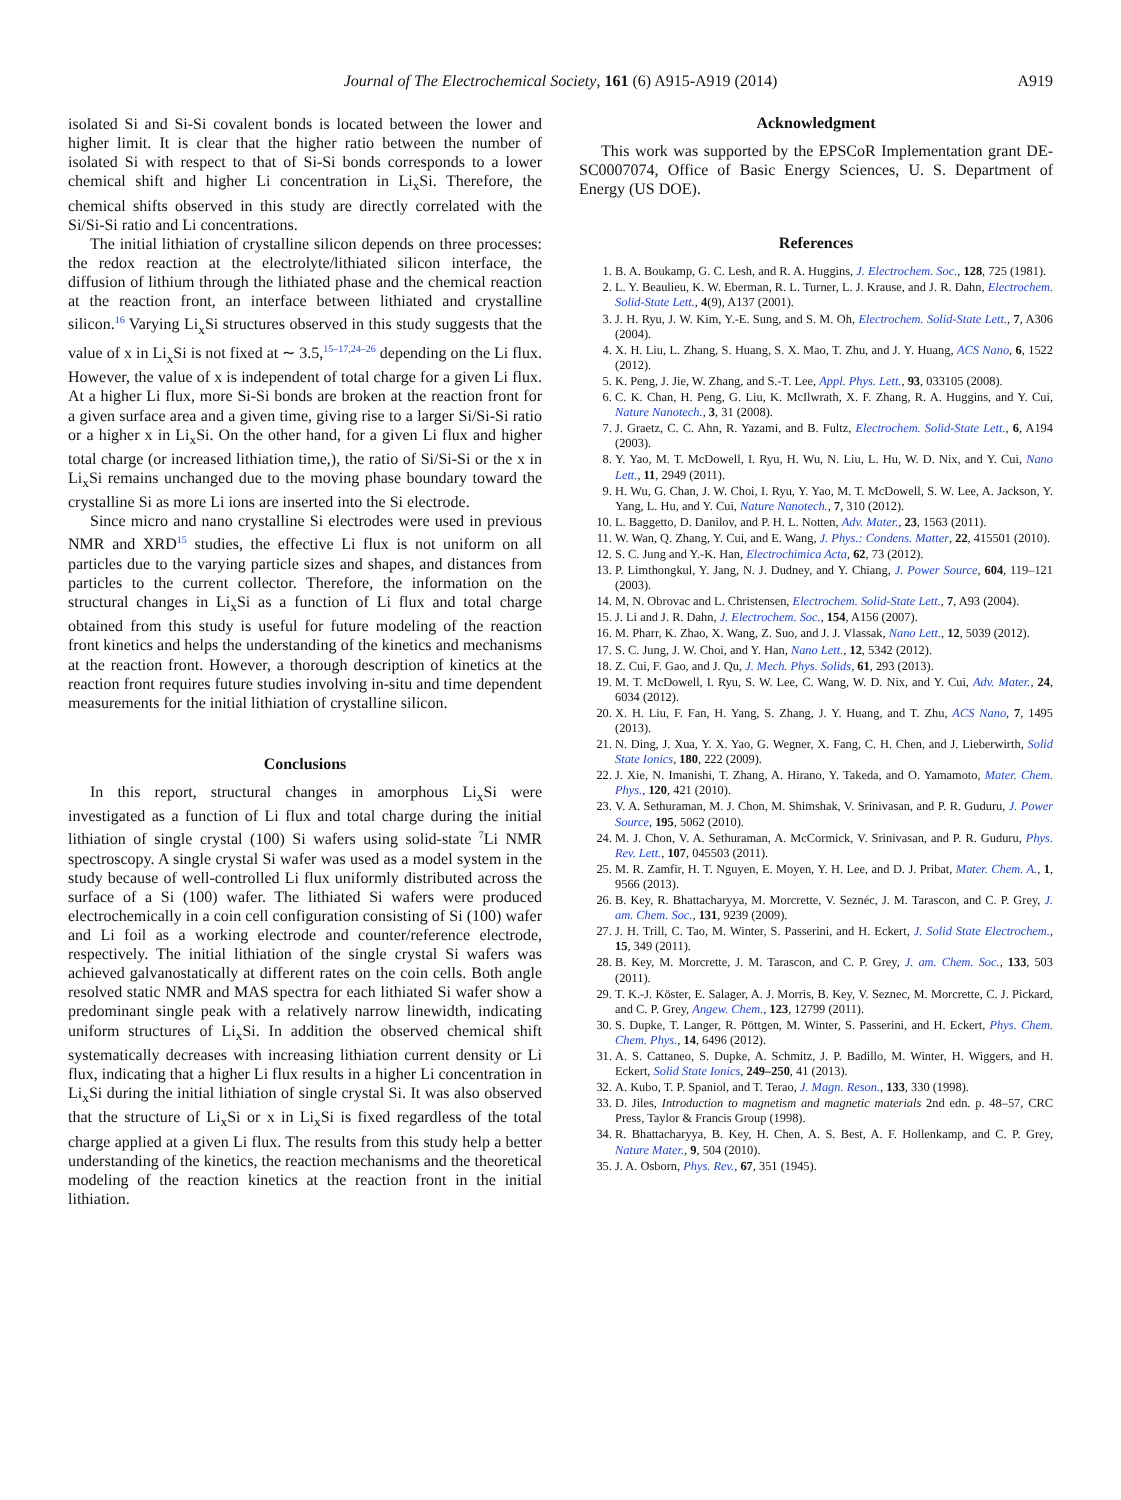Journal of The Electrochemical Society, 161 (6) A915-A919 (2014) A919
isolated Si and Si-Si covalent bonds is located between the lower and higher limit. It is clear that the higher ratio between the number of isolated Si with respect to that of Si-Si bonds corresponds to a lower chemical shift and higher Li concentration in Li<sub>x</sub>Si. Therefore, the chemical shifts observed in this study are directly correlated with the Si/Si-Si ratio and Li concentrations.
The initial lithiation of crystalline silicon depends on three processes: the redox reaction at the electrolyte/lithiated silicon interface, the diffusion of lithium through the lithiated phase and the chemical reaction at the reaction front, an interface between lithiated and crystalline silicon.<sup>16</sup> Varying Li<sub>x</sub>Si structures observed in this study suggests that the value of x in Li<sub>x</sub>Si is not fixed at ∼ 3.5,<sup>15–17,24–26</sup> depending on the Li flux. However, the value of x is independent of total charge for a given Li flux. At a higher Li flux, more Si-Si bonds are broken at the reaction front for a given surface area and a given time, giving rise to a larger Si/Si-Si ratio or a higher x in Li<sub>x</sub>Si. On the other hand, for a given Li flux and higher total charge (or increased lithiation time,), the ratio of Si/Si-Si or the x in Li<sub>x</sub>Si remains unchanged due to the moving phase boundary toward the crystalline Si as more Li ions are inserted into the Si electrode.
Since micro and nano crystalline Si electrodes were used in previous NMR and XRD<sup>15</sup> studies, the effective Li flux is not uniform on all particles due to the varying particle sizes and shapes, and distances from particles to the current collector. Therefore, the information on the structural changes in Li<sub>x</sub>Si as a function of Li flux and total charge obtained from this study is useful for future modeling of the reaction front kinetics and helps the understanding of the kinetics and mechanisms at the reaction front. However, a thorough description of kinetics at the reaction front requires future studies involving in-situ and time dependent measurements for the initial lithiation of crystalline silicon.
Conclusions
In this report, structural changes in amorphous Li<sub>x</sub>Si were investigated as a function of Li flux and total charge during the initial lithiation of single crystal (100) Si wafers using solid-state <sup>7</sup>Li NMR spectroscopy. A single crystal Si wafer was used as a model system in the study because of well-controlled Li flux uniformly distributed across the surface of a Si (100) wafer. The lithiated Si wafers were produced electrochemically in a coin cell configuration consisting of Si (100) wafer and Li foil as a working electrode and counter/reference electrode, respectively. The initial lithiation of the single crystal Si wafers was achieved galvanostatically at different rates on the coin cells. Both angle resolved static NMR and MAS spectra for each lithiated Si wafer show a predominant single peak with a relatively narrow linewidth, indicating uniform structures of Li<sub>x</sub>Si. In addition the observed chemical shift systematically decreases with increasing lithiation current density or Li flux, indicating that a higher Li flux results in a higher Li concentration in Li<sub>x</sub>Si during the initial lithiation of single crystal Si. It was also observed that the structure of Li<sub>x</sub>Si or x in Li<sub>x</sub>Si is fixed regardless of the total charge applied at a given Li flux. The results from this study help a better understanding of the kinetics, the reaction mechanisms and the theoretical modeling of the reaction kinetics at the reaction front in the initial lithiation.
Acknowledgment
This work was supported by the EPSCoR Implementation grant DE-SC0007074, Office of Basic Energy Sciences, U. S. Department of Energy (US DOE).
References
1. B. A. Boukamp, G. C. Lesh, and R. A. Huggins, J. Electrochem. Soc., 128, 725 (1981).
2. L. Y. Beaulieu, K. W. Eberman, R. L. Turner, L. J. Krause, and J. R. Dahn, Electrochem. Solid-State Lett., 4(9), A137 (2001).
3. J. H. Ryu, J. W. Kim, Y.-E. Sung, and S. M. Oh, Electrochem. Solid-State Lett., 7, A306 (2004).
4. X. H. Liu, L. Zhang, S. Huang, S. X. Mao, T. Zhu, and J. Y. Huang, ACS Nano, 6, 1522 (2012).
5. K. Peng, J. Jie, W. Zhang, and S.-T. Lee, Appl. Phys. Lett., 93, 033105 (2008).
6. C. K. Chan, H. Peng, G. Liu, K. McIlwrath, X. F. Zhang, R. A. Huggins, and Y. Cui, Nature Nanotech., 3, 31 (2008).
7. J. Graetz, C. C. Ahn, R. Yazami, and B. Fultz, Electrochem. Solid-State Lett., 6, A194 (2003).
8. Y. Yao, M. T. McDowell, I. Ryu, H. Wu, N. Liu, L. Hu, W. D. Nix, and Y. Cui, Nano Lett., 11, 2949 (2011).
9. H. Wu, G. Chan, J. W. Choi, I. Ryu, Y. Yao, M. T. McDowell, S. W. Lee, A. Jackson, Y. Yang, L. Hu, and Y. Cui, Nature Nanotech., 7, 310 (2012).
10. L. Baggetto, D. Danilov, and P. H. L. Notten, Adv. Mater., 23, 1563 (2011).
11. W. Wan, Q. Zhang, Y. Cui, and E. Wang, J. Phys.: Condens. Matter, 22, 415501 (2010).
12. S. C. Jung and Y.-K. Han, Electrochimica Acta, 62, 73 (2012).
13. P. Limthongkul, Y. Jang, N. J. Dudney, and Y. Chiang, J. Power Source, 604, 119–121 (2003).
14. M, N. Obrovac and L. Christensen, Electrochem. Solid-State Lett., 7, A93 (2004).
15. J. Li and J. R. Dahn, J. Electrochem. Soc., 154, A156 (2007).
16. M. Pharr, K. Zhao, X. Wang, Z. Suo, and J. J. Vlassak, Nano Lett., 12, 5039 (2012).
17. S. C. Jung, J. W. Choi, and Y. Han, Nano Lett., 12, 5342 (2012).
18. Z. Cui, F. Gao, and J. Qu, J. Mech. Phys. Solids, 61, 293 (2013).
19. M. T. McDowell, I. Ryu, S. W. Lee, C. Wang, W. D. Nix, and Y. Cui, Adv. Mater., 24, 6034 (2012).
20. X. H. Liu, F. Fan, H. Yang, S. Zhang, J. Y. Huang, and T. Zhu, ACS Nano, 7, 1495 (2013).
21. N. Ding, J. Xua, Y. X. Yao, G. Wegner, X. Fang, C. H. Chen, and J. Lieberwirth, Solid State Ionics, 180, 222 (2009).
22. J. Xie, N. Imanishi, T. Zhang, A. Hirano, Y. Takeda, and O. Yamamoto, Mater. Chem. Phys., 120, 421 (2010).
23. V. A. Sethuraman, M. J. Chon, M. Shimshak, V. Srinivasan, and P. R. Guduru, J. Power Source, 195, 5062 (2010).
24. M. J. Chon, V. A. Sethuraman, A. McCormick, V. Srinivasan, and P. R. Guduru, Phys. Rev. Lett., 107, 045503 (2011).
25. M. R. Zamfir, H. T. Nguyen, E. Moyen, Y. H. Lee, and D. J. Pribat, Mater. Chem. A., 1, 9566 (2013).
26. B. Key, R. Bhattacharyya, M. Morcrette, V. Seznéc, J. M. Tarascon, and C. P. Grey, J. am. Chem. Soc., 131, 9239 (2009).
27. J. H. Trill, C. Tao, M. Winter, S. Passerini, and H. Eckert, J. Solid State Electrochem., 15, 349 (2011).
28. B. Key, M. Morcrette, J. M. Tarascon, and C. P. Grey, J. am. Chem. Soc., 133, 503 (2011).
29. T. K.-J. Köster, E. Salager, A. J. Morris, B. Key, V. Seznec, M. Morcrette, C. J. Pickard, and C. P. Grey, Angew. Chem., 123, 12799 (2011).
30. S. Dupke, T. Langer, R. Pöttgen, M. Winter, S. Passerini, and H. Eckert, Phys. Chem. Chem. Phys., 14, 6496 (2012).
31. A. S. Cattaneo, S. Dupke, A. Schmitz, J. P. Badillo, M. Winter, H. Wiggers, and H. Eckert, Solid State Ionics, 249–250, 41 (2013).
32. A. Kubo, T. P. Spaniol, and T. Terao, J. Magn. Reson., 133, 330 (1998).
33. D. Jiles, Introduction to magnetism and magnetic materials 2nd edn. p. 48–57, CRC Press, Taylor & Francis Group (1998).
34. R. Bhattacharyya, B. Key, H. Chen, A. S. Best, A. F. Hollenkamp, and C. P. Grey, Nature Mater., 9, 504 (2010).
35. J. A. Osborn, Phys. Rev., 67, 351 (1945).